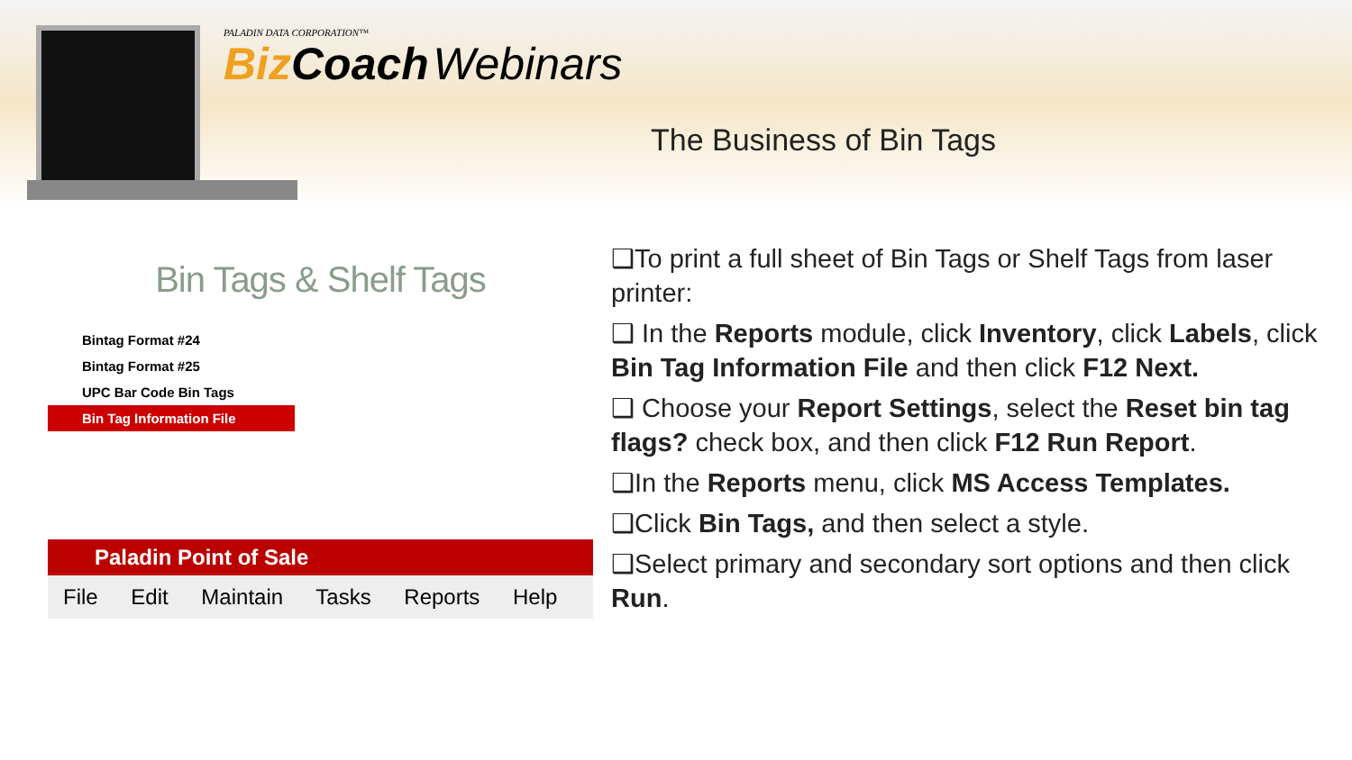PALADIN DATA CORPORATION™
Biz Coach Webinars
The Business of Bin Tags
Bin Tags & Shelf Tags
Bintag Format #24
Bintag Format #25
UPC Bar Code Bin Tags
Bin Tag Information File
Paladin Point of Sale
File Edit Maintain Tasks Reports Help
❑To print a full sheet of Bin Tags or Shelf Tags from laser printer:
❑ In the Reports module, click Inventory, click Labels, click Bin Tag Information File and then click F12 Next.
❑ Choose your Report Settings, select the Reset bin tag flags? check box, and then click F12 Run Report.
❑In the Reports menu, click MS Access Templates.
❑Click Bin Tags, and then select a style.
❑Select primary and secondary sort options and then click Run.